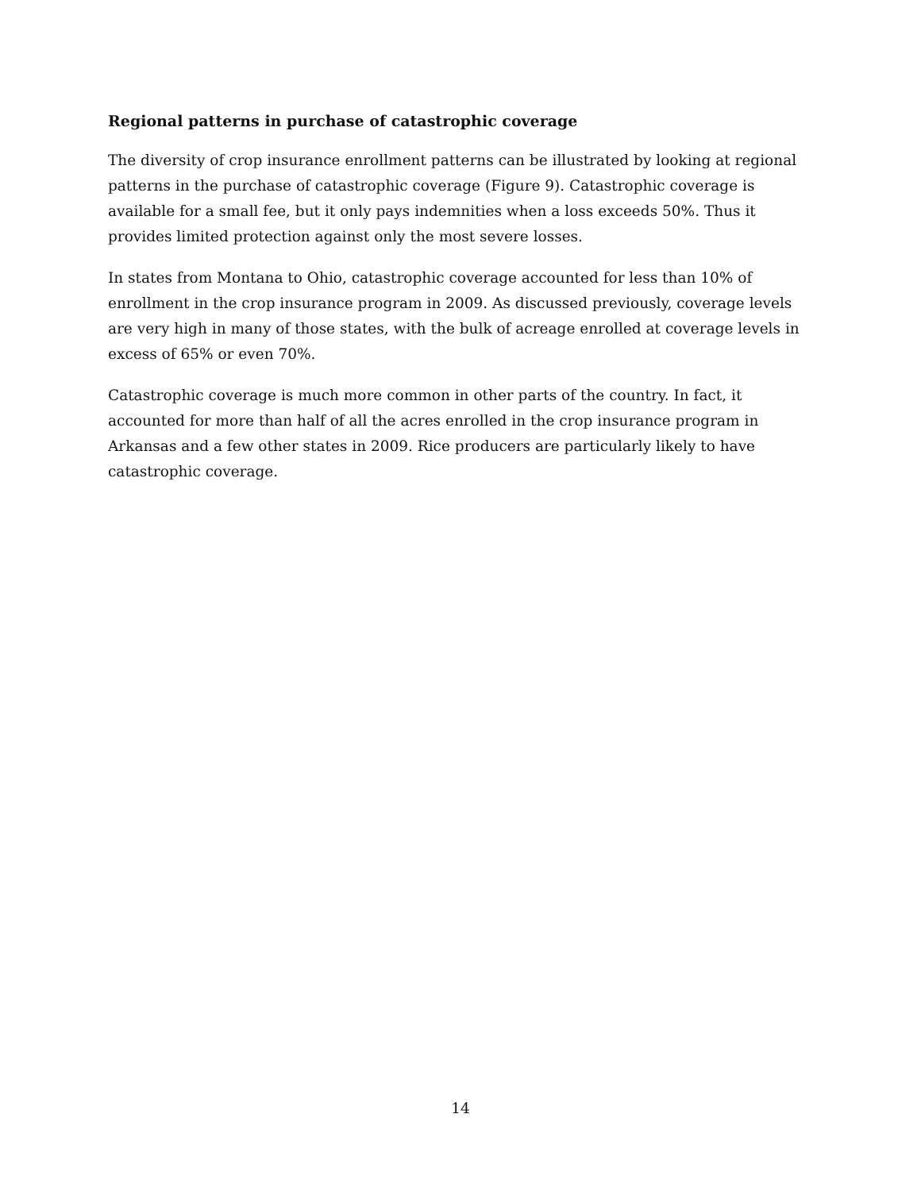Regional patterns in purchase of catastrophic coverage
The diversity of crop insurance enrollment patterns can be illustrated by looking at regional patterns in the purchase of catastrophic coverage (Figure 9). Catastrophic coverage is available for a small fee, but it only pays indemnities when a loss exceeds 50%. Thus it provides limited protection against only the most severe losses.
In states from Montana to Ohio, catastrophic coverage accounted for less than 10% of enrollment in the crop insurance program in 2009. As discussed previously, coverage levels are very high in many of those states, with the bulk of acreage enrolled at coverage levels in excess of 65% or even 70%.
Catastrophic coverage is much more common in other parts of the country. In fact, it accounted for more than half of all the acres enrolled in the crop insurance program in Arkansas and a few other states in 2009. Rice producers are particularly likely to have catastrophic coverage.
14